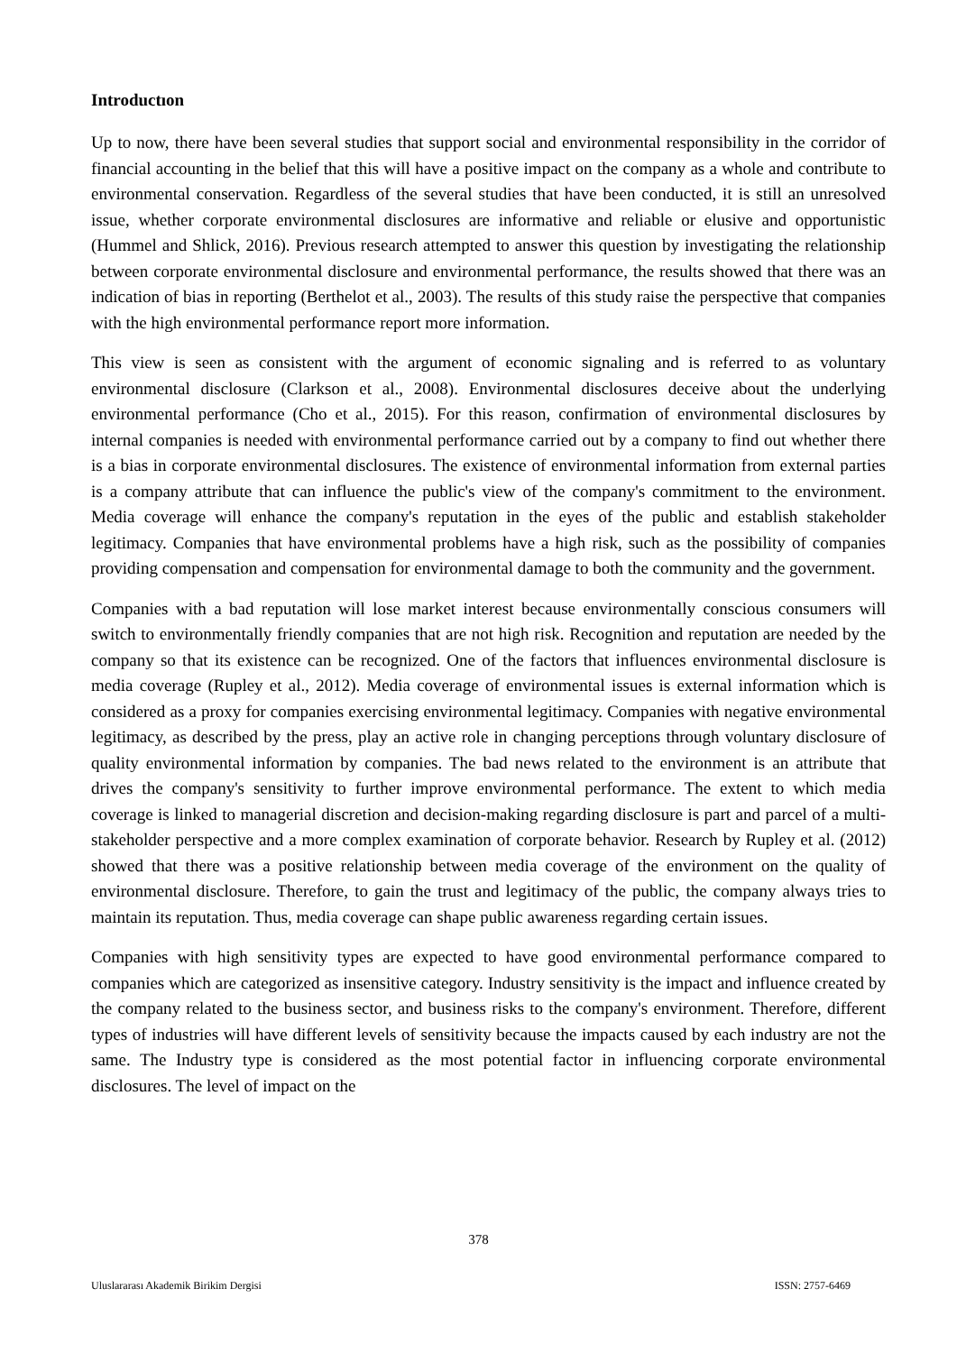Introductıon
Up to now, there have been several studies that support social and environmental responsibility in the corridor of financial accounting in the belief that this will have a positive impact on the company as a whole and contribute to environmental conservation. Regardless of the several studies that have been conducted, it is still an unresolved issue, whether corporate environmental disclosures are informative and reliable or elusive and opportunistic (Hummel and Shlick, 2016). Previous research attempted to answer this question by investigating the relationship between corporate environmental disclosure and environmental performance, the results showed that there was an indication of bias in reporting (Berthelot et al., 2003). The results of this study raise the perspective that companies with the high environmental performance report more information.
This view is seen as consistent with the argument of economic signaling and is referred to as voluntary environmental disclosure (Clarkson et al., 2008). Environmental disclosures deceive about the underlying environmental performance (Cho et al., 2015). For this reason, confirmation of environmental disclosures by internal companies is needed with environmental performance carried out by a company to find out whether there is a bias in corporate environmental disclosures. The existence of environmental information from external parties is a company attribute that can influence the public's view of the company's commitment to the environment. Media coverage will enhance the company's reputation in the eyes of the public and establish stakeholder legitimacy. Companies that have environmental problems have a high risk, such as the possibility of companies providing compensation and compensation for environmental damage to both the community and the government.
Companies with a bad reputation will lose market interest because environmentally conscious consumers will switch to environmentally friendly companies that are not high risk. Recognition and reputation are needed by the company so that its existence can be recognized. One of the factors that influences environmental disclosure is media coverage (Rupley et al., 2012). Media coverage of environmental issues is external information which is considered as a proxy for companies exercising environmental legitimacy. Companies with negative environmental legitimacy, as described by the press, play an active role in changing perceptions through voluntary disclosure of quality environmental information by companies. The bad news related to the environment is an attribute that drives the company's sensitivity to further improve environmental performance. The extent to which media coverage is linked to managerial discretion and decision-making regarding disclosure is part and parcel of a multi-stakeholder perspective and a more complex examination of corporate behavior. Research by Rupley et al. (2012) showed that there was a positive relationship between media coverage of the environment on the quality of environmental disclosure. Therefore, to gain the trust and legitimacy of the public, the company always tries to maintain its reputation. Thus, media coverage can shape public awareness regarding certain issues.
Companies with high sensitivity types are expected to have good environmental performance compared to companies which are categorized as insensitive category. Industry sensitivity is the impact and influence created by the company related to the business sector, and business risks to the company's environment. Therefore, different types of industries will have different levels of sensitivity because the impacts caused by each industry are not the same. The Industry type is considered as the most potential factor in influencing corporate environmental disclosures. The level of impact on the
378
Uluslararası Akademik Birikim Dergisi ISSN: 2757-6469